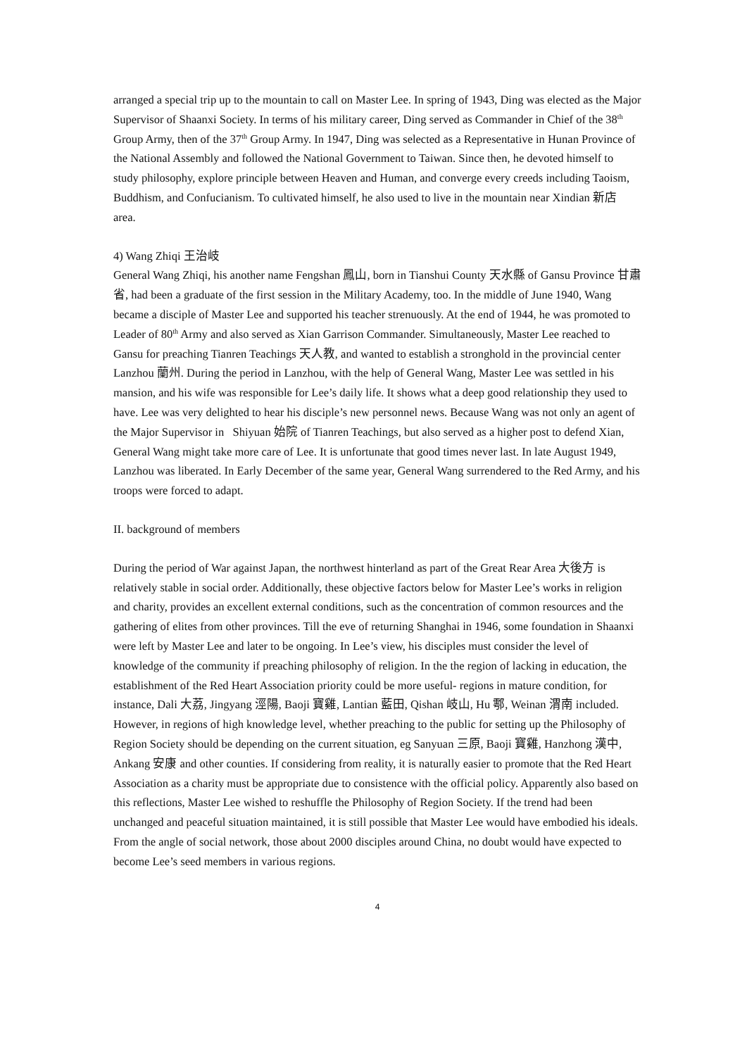arranged a special trip up to the mountain to call on Master Lee. In spring of 1943, Ding was elected as the Major Supervisor of Shaanxi Society. In terms of his military career, Ding served as Commander in Chief of the 38<sup>th</sup> Group Army, then of the 37<sup>th</sup> Group Army. In 1947, Ding was selected as a Representative in Hunan Province of the National Assembly and followed the National Government to Taiwan. Since then, he devoted himself to study philosophy, explore principle between Heaven and Human, and converge every creeds including Taoism, Buddhism, and Confucianism. To cultivated himself, he also used to live in the mountain near Xindian 新店 area.
4) Wang Zhiqi 王治岐
General Wang Zhiqi, his another name Fengshan 鳳山, born in Tianshui County 天水縣 of Gansu Province 甘肅省, had been a graduate of the first session in the Military Academy, too. In the middle of June 1940, Wang became a disciple of Master Lee and supported his teacher strenuously. At the end of 1944, he was promoted to Leader of 80<sup>th</sup> Army and also served as Xian Garrison Commander. Simultaneously, Master Lee reached to Gansu for preaching Tianren Teachings 天人教, and wanted to establish a stronghold in the provincial center Lanzhou 蘭州. During the period in Lanzhou, with the help of General Wang, Master Lee was settled in his mansion, and his wife was responsible for Lee’s daily life. It shows what a deep good relationship they used to have. Lee was very delighted to hear his disciple’s new personnel news. Because Wang was not only an agent of the Major Supervisor in Shiyuan 始院 of Tianren Teachings, but also served as a higher post to defend Xian, General Wang might take more care of Lee. It is unfortunate that good times never last. In late August 1949, Lanzhou was liberated. In Early December of the same year, General Wang surrendered to the Red Army, and his troops were forced to adapt.
II. background of members
During the period of War against Japan, the northwest hinterland as part of the Great Rear Area 大後方 is relatively stable in social order. Additionally, these objective factors below for Master Lee’s works in religion and charity, provides an excellent external conditions, such as the concentration of common resources and the gathering of elites from other provinces. Till the eve of returning Shanghai in 1946, some foundation in Shaanxi were left by Master Lee and later to be ongoing. In Lee’s view, his disciples must consider the level of knowledge of the community if preaching philosophy of religion. In the the region of lacking in education, the establishment of the Red Heart Association priority could be more useful- regions in mature condition, for instance, Dali 大荔, Jingyang 涇陽, Baoji 寶雞, Lantian 藍田, Qishan 岐山, Hu 鄠, Weinan 渭南 included. However, in regions of high knowledge level, whether preaching to the public for setting up the Philosophy of Region Society should be depending on the current situation, eg Sanyuan 三原, Baoji 寶雞, Hanzhong 漢中, Ankang 安康 and other counties. If considering from reality, it is naturally easier to promote that the Red Heart Association as a charity must be appropriate due to consistence with the official policy. Apparently also based on this reflections, Master Lee wished to reshuffle the Philosophy of Region Society. If the trend had been unchanged and peaceful situation maintained, it is still possible that Master Lee would have embodied his ideals. From the angle of social network, those about 2000 disciples around China, no doubt would have expected to become Lee’s seed members in various regions.
4